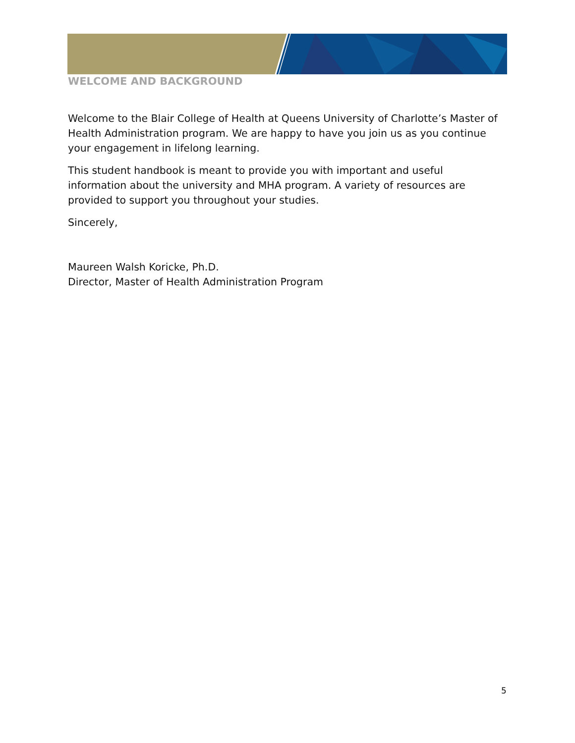WELCOME AND BACKGROUND
Welcome to the Blair College of Health at Queens University of Charlotte’s Master of Health Administration program. We are happy to have you join us as you continue your engagement in lifelong learning.
This student handbook is meant to provide you with important and useful information about the university and MHA program. A variety of resources are provided to support you throughout your studies.
Sincerely,
Maureen Walsh Koricke, Ph.D.
Director, Master of Health Administration Program
5